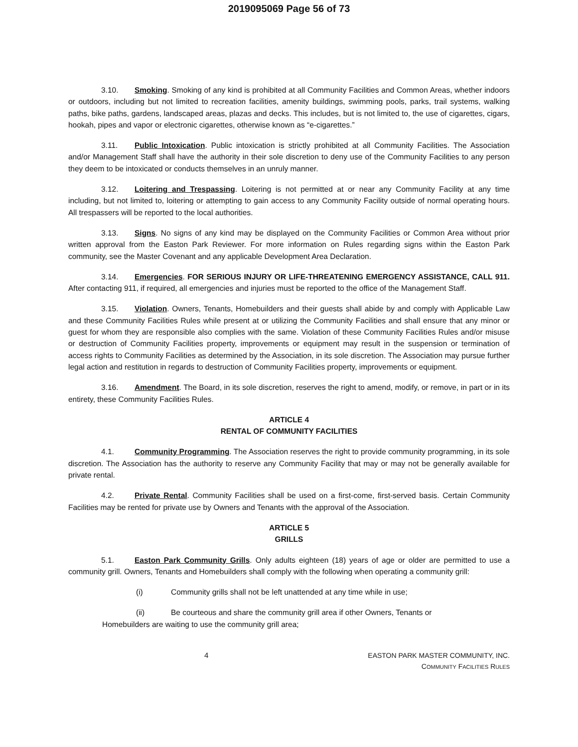2019095069 Page 56 of 73
3.10. Smoking. Smoking of any kind is prohibited at all Community Facilities and Common Areas, whether indoors or outdoors, including but not limited to recreation facilities, amenity buildings, swimming pools, parks, trail systems, walking paths, bike paths, gardens, landscaped areas, plazas and decks. This includes, but is not limited to, the use of cigarettes, cigars, hookah, pipes and vapor or electronic cigarettes, otherwise known as “e-cigarettes.”
3.11. Public Intoxication. Public intoxication is strictly prohibited at all Community Facilities. The Association and/or Management Staff shall have the authority in their sole discretion to deny use of the Community Facilities to any person they deem to be intoxicated or conducts themselves in an unruly manner.
3.12. Loitering and Trespassing. Loitering is not permitted at or near any Community Facility at any time including, but not limited to, loitering or attempting to gain access to any Community Facility outside of normal operating hours. All trespassers will be reported to the local authorities.
3.13. Signs. No signs of any kind may be displayed on the Community Facilities or Common Area without prior written approval from the Easton Park Reviewer. For more information on Rules regarding signs within the Easton Park community, see the Master Covenant and any applicable Development Area Declaration.
3.14. Emergencies. FOR SERIOUS INJURY OR LIFE-THREATENING EMERGENCY ASSISTANCE, CALL 911. After contacting 911, if required, all emergencies and injuries must be reported to the office of the Management Staff.
3.15. Violation. Owners, Tenants, Homebuilders and their guests shall abide by and comply with Applicable Law and these Community Facilities Rules while present at or utilizing the Community Facilities and shall ensure that any minor or guest for whom they are responsible also complies with the same. Violation of these Community Facilities Rules and/or misuse or destruction of Community Facilities property, improvements or equipment may result in the suspension or termination of access rights to Community Facilities as determined by the Association, in its sole discretion. The Association may pursue further legal action and restitution in regards to destruction of Community Facilities property, improvements or equipment.
3.16. Amendment. The Board, in its sole discretion, reserves the right to amend, modify, or remove, in part or in its entirety, these Community Facilities Rules.
ARTICLE 4
RENTAL OF COMMUNITY FACILITIES
4.1. Community Programming. The Association reserves the right to provide community programming, in its sole discretion. The Association has the authority to reserve any Community Facility that may or may not be generally available for private rental.
4.2. Private Rental. Community Facilities shall be used on a first-come, first-served basis. Certain Community Facilities may be rented for private use by Owners and Tenants with the approval of the Association.
ARTICLE 5
GRILLS
5.1. Easton Park Community Grills. Only adults eighteen (18) years of age or older are permitted to use a community grill. Owners, Tenants and Homebuilders shall comply with the following when operating a community grill:
(i) Community grills shall not be left unattended at any time while in use;
(ii) Be courteous and share the community grill area if other Owners, Tenants or
Homebuilders are waiting to use the community grill area;
4 EASTON PARK MASTER COMMUNITY, INC.
COMMUNITY FACILITIES RULES